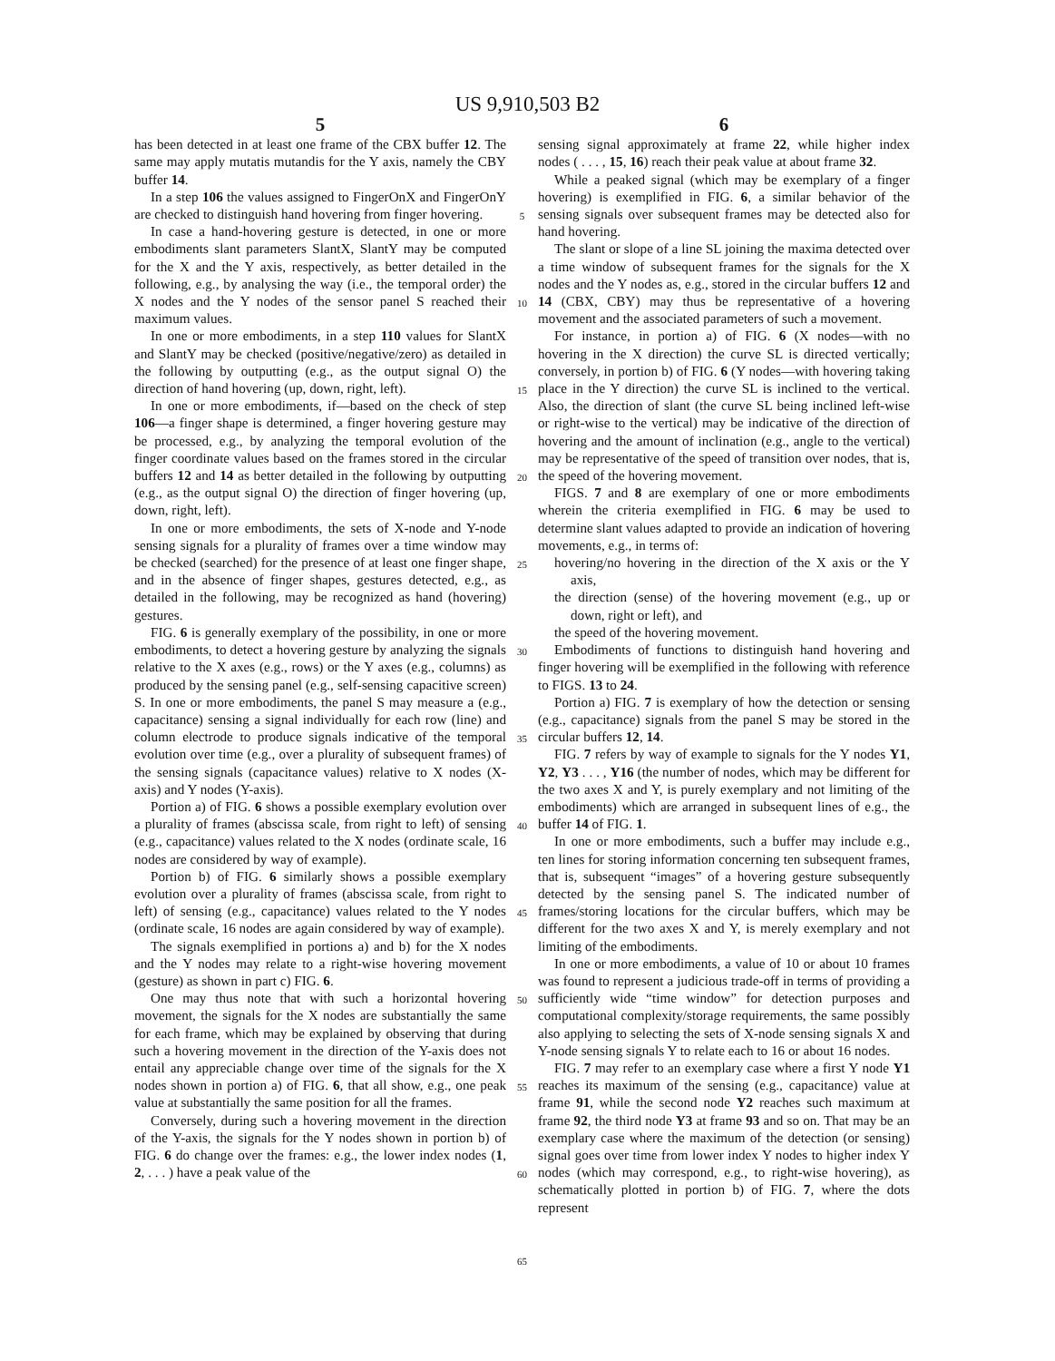US 9,910,503 B2
5
has been detected in at least one frame of the CBX buffer 12. The same may apply mutatis mutandis for the Y axis, namely the CBY buffer 14.
In a step 106 the values assigned to FingerOnX and FingerOnY are checked to distinguish hand hovering from finger hovering.
In case a hand-hovering gesture is detected, in one or more embodiments slant parameters SlantX, SlantY may be computed for the X and the Y axis, respectively, as better detailed in the following, e.g., by analysing the way (i.e., the temporal order) the X nodes and the Y nodes of the sensor panel S reached their maximum values.
In one or more embodiments, in a step 110 values for SlantX and SlantY may be checked (positive/negative/zero) as detailed in the following by outputting (e.g., as the output signal O) the direction of hand hovering (up, down, right, left).
In one or more embodiments, if—based on the check of step 106—a finger shape is determined, a finger hovering gesture may be processed, e.g., by analyzing the temporal evolution of the finger coordinate values based on the frames stored in the circular buffers 12 and 14 as better detailed in the following by outputting (e.g., as the output signal O) the direction of finger hovering (up, down, right, left).
In one or more embodiments, the sets of X-node and Y-node sensing signals for a plurality of frames over a time window may be checked (searched) for the presence of at least one finger shape, and in the absence of finger shapes, gestures detected, e.g., as detailed in the following, may be recognized as hand (hovering) gestures.
FIG. 6 is generally exemplary of the possibility, in one or more embodiments, to detect a hovering gesture by analyzing the signals relative to the X axes (e.g., rows) or the Y axes (e.g., columns) as produced by the sensing panel (e.g., self-sensing capacitive screen) S. In one or more embodiments, the panel S may measure a (e.g., capacitance) sensing a signal individually for each row (line) and column electrode to produce signals indicative of the temporal evolution over time (e.g., over a plurality of subsequent frames) of the sensing signals (capacitance values) relative to X nodes (X-axis) and Y nodes (Y-axis).
Portion a) of FIG. 6 shows a possible exemplary evolution over a plurality of frames (abscissa scale, from right to left) of sensing (e.g., capacitance) values related to the X nodes (ordinate scale, 16 nodes are considered by way of example).
Portion b) of FIG. 6 similarly shows a possible exemplary evolution over a plurality of frames (abscissa scale, from right to left) of sensing (e.g., capacitance) values related to the Y nodes (ordinate scale, 16 nodes are again considered by way of example).
The signals exemplified in portions a) and b) for the X nodes and the Y nodes may relate to a right-wise hovering movement (gesture) as shown in part c) FIG. 6.
One may thus note that with such a horizontal hovering movement, the signals for the X nodes are substantially the same for each frame, which may be explained by observing that during such a hovering movement in the direction of the Y-axis does not entail any appreciable change over time of the signals for the X nodes shown in portion a) of FIG. 6, that all show, e.g., one peak value at substantially the same position for all the frames.
Conversely, during such a hovering movement in the direction of the Y-axis, the signals for the Y nodes shown in portion b) of FIG. 6 do change over the frames: e.g., the lower index nodes (1, 2, . . . ) have a peak value of the
5
10
15
20
25
30
35
40
45
50
55
60
65
6
sensing signal approximately at frame 22, while higher index nodes ( . . . , 15, 16) reach their peak value at about frame 32.
While a peaked signal (which may be exemplary of a finger hovering) is exemplified in FIG. 6, a similar behavior of the sensing signals over subsequent frames may be detected also for hand hovering.
The slant or slope of a line SL joining the maxima detected over a time window of subsequent frames for the signals for the X nodes and the Y nodes as, e.g., stored in the circular buffers 12 and 14 (CBX, CBY) may thus be representative of a hovering movement and the associated parameters of such a movement.
For instance, in portion a) of FIG. 6 (X nodes—with no hovering in the X direction) the curve SL is directed vertically; conversely, in portion b) of FIG. 6 (Y nodes—with hovering taking place in the Y direction) the curve SL is inclined to the vertical. Also, the direction of slant (the curve SL being inclined left-wise or right-wise to the vertical) may be indicative of the direction of hovering and the amount of inclination (e.g., angle to the vertical) may be representative of the speed of transition over nodes, that is, the speed of the hovering movement.
FIGS. 7 and 8 are exemplary of one or more embodiments wherein the criteria exemplified in FIG. 6 may be used to determine slant values adapted to provide an indication of hovering movements, e.g., in terms of:
hovering/no hovering in the direction of the X axis or the Y axis,
the direction (sense) of the hovering movement (e.g., up or down, right or left), and
the speed of the hovering movement.
Embodiments of functions to distinguish hand hovering and finger hovering will be exemplified in the following with reference to FIGS. 13 to 24.
Portion a) FIG. 7 is exemplary of how the detection or sensing (e.g., capacitance) signals from the panel S may be stored in the circular buffers 12, 14.
FIG. 7 refers by way of example to signals for the Y nodes Y1, Y2, Y3 . . . , Y16 (the number of nodes, which may be different for the two axes X and Y, is purely exemplary and not limiting of the embodiments) which are arranged in subsequent lines of e.g., the buffer 14 of FIG. 1.
In one or more embodiments, such a buffer may include e.g., ten lines for storing information concerning ten subsequent frames, that is, subsequent “images” of a hovering gesture subsequently detected by the sensing panel S. The indicated number of frames/storing locations for the circular buffers, which may be different for the two axes X and Y, is merely exemplary and not limiting of the embodiments.
In one or more embodiments, a value of 10 or about 10 frames was found to represent a judicious trade-off in terms of providing a sufficiently wide “time window” for detection purposes and computational complexity/storage requirements, the same possibly also applying to selecting the sets of X-node sensing signals X and Y-node sensing signals Y to relate each to 16 or about 16 nodes.
FIG. 7 may refer to an exemplary case where a first Y node Y1 reaches its maximum of the sensing (e.g., capacitance) value at frame 91, while the second node Y2 reaches such maximum at frame 92, the third node Y3 at frame 93 and so on. That may be an exemplary case where the maximum of the detection (or sensing) signal goes over time from lower index Y nodes to higher index Y nodes (which may correspond, e.g., to right-wise hovering), as schematically plotted in portion b) of FIG. 7, where the dots represent